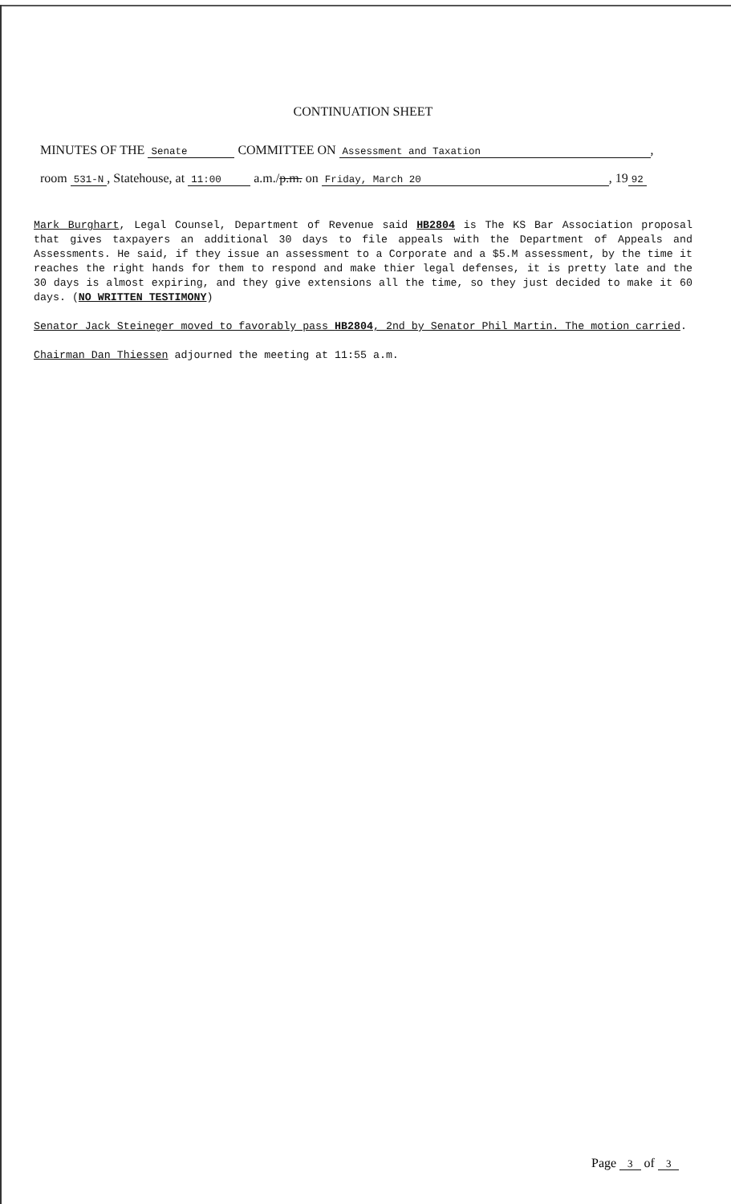CONTINUATION SHEET
MINUTES OF THE Senate COMMITTEE ON Assessment and Taxation,
room 531-N, Statehouse, at 11:00 a.m./p.m. on Friday, March 20, 19 92
Mark Burghart, Legal Counsel, Department of Revenue said HB2804 is The KS Bar Association proposal that gives taxpayers an additional 30 days to file appeals with the Department of Appeals and Assessments. He said, if they issue an assessment to a Corporate and a $5.M assessment, by the time it reaches the right hands for them to respond and make thier legal defenses, it is pretty late and the 30 days is almost expiring, and they give extensions all the time, so they just decided to make it 60 days. (NO WRITTEN TESTIMONY)
Senator Jack Steineger moved to favorably pass HB2804, 2nd by Senator Phil Martin. The motion carried.
Chairman Dan Thiessen adjourned the meeting at 11:55 a.m.
Page 3 of 3